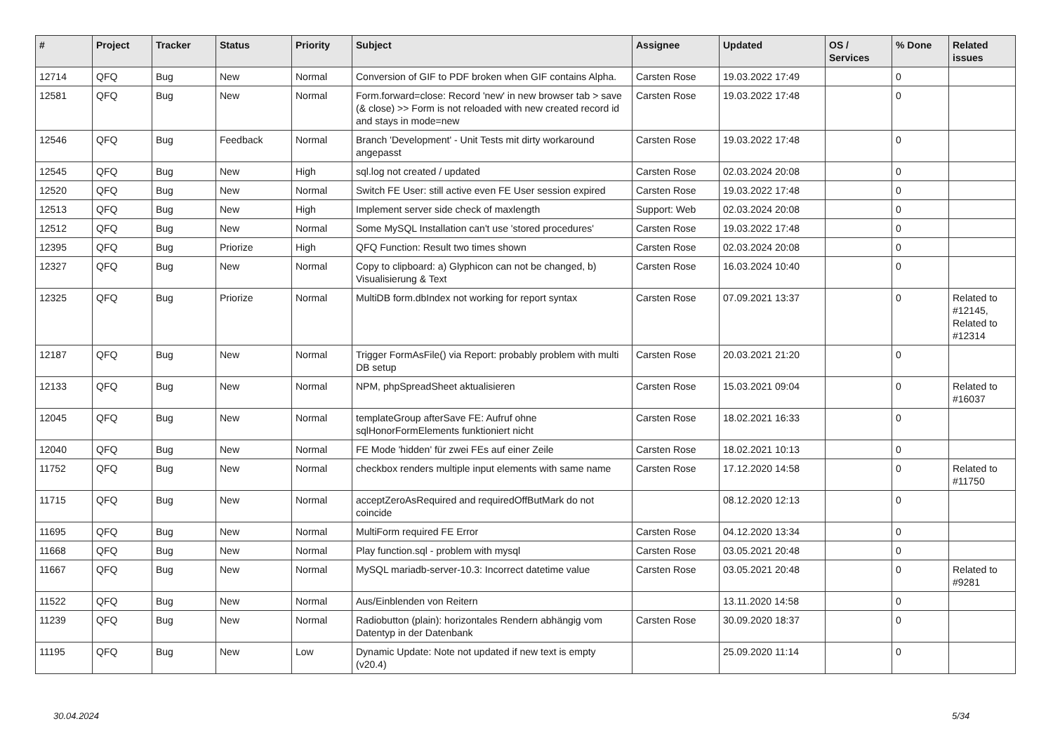| # | Project | Tracker | Status | Priority | Subject | Assignee | Updated | OS / Services | % Done | Related issues |
| --- | --- | --- | --- | --- | --- | --- | --- | --- | --- | --- |
| 12714 | QFQ | Bug | New | Normal | Conversion of GIF to PDF broken when GIF contains Alpha. | Carsten Rose | 19.03.2022 17:49 | | 0 | |
| 12581 | QFQ | Bug | New | Normal | Form.forward=close: Record 'new' in new browser tab > save (& close) >> Form is not reloaded with new created record id and stays in mode=new | Carsten Rose | 19.03.2022 17:48 | | 0 | |
| 12546 | QFQ | Bug | Feedback | Normal | Branch 'Development' - Unit Tests mit dirty workaround angepasst | Carsten Rose | 19.03.2022 17:48 | | 0 | |
| 12545 | QFQ | Bug | New | High | sql.log not created / updated | Carsten Rose | 02.03.2024 20:08 | | 0 | |
| 12520 | QFQ | Bug | New | Normal | Switch FE User: still active even FE User session expired | Carsten Rose | 19.03.2022 17:48 | | 0 | |
| 12513 | QFQ | Bug | New | High | Implement server side check of maxlength | Support: Web | 02.03.2024 20:08 | | 0 | |
| 12512 | QFQ | Bug | New | Normal | Some MySQL Installation can't use 'stored procedures' | Carsten Rose | 19.03.2022 17:48 | | 0 | |
| 12395 | QFQ | Bug | Priorize | High | QFQ Function: Result two times shown | Carsten Rose | 02.03.2024 20:08 | | 0 | |
| 12327 | QFQ | Bug | New | Normal | Copy to clipboard: a) Glyphicon can not be changed, b) Visualisierung & Text | Carsten Rose | 16.03.2024 10:40 | | 0 | |
| 12325 | QFQ | Bug | Priorize | Normal | MultiDB form.dbIndex not working for report syntax | Carsten Rose | 07.09.2021 13:37 | | 0 | Related to #12145, Related to #12314 |
| 12187 | QFQ | Bug | New | Normal | Trigger FormAsFile() via Report: probably problem with multi DB setup | Carsten Rose | 20.03.2021 21:20 | | 0 | |
| 12133 | QFQ | Bug | New | Normal | NPM, phpSpreadSheet aktualisieren | Carsten Rose | 15.03.2021 09:04 | | 0 | Related to #16037 |
| 12045 | QFQ | Bug | New | Normal | templateGroup afterSave FE: Aufruf ohne sqlHonorFormElements funktioniert nicht | Carsten Rose | 18.02.2021 16:33 | | 0 | |
| 12040 | QFQ | Bug | New | Normal | FE Mode 'hidden' für zwei FEs auf einer Zeile | Carsten Rose | 18.02.2021 10:13 | | 0 | |
| 11752 | QFQ | Bug | New | Normal | checkbox renders multiple input elements with same name | Carsten Rose | 17.12.2020 14:58 | | 0 | Related to #11750 |
| 11715 | QFQ | Bug | New | Normal | acceptZeroAsRequired and requiredOffButMark do not coincide | | 08.12.2020 12:13 | | 0 | |
| 11695 | QFQ | Bug | New | Normal | MultiForm required FE Error | Carsten Rose | 04.12.2020 13:34 | | 0 | |
| 11668 | QFQ | Bug | New | Normal | Play function.sql - problem with mysql | Carsten Rose | 03.05.2021 20:48 | | 0 | |
| 11667 | QFQ | Bug | New | Normal | MySQL mariadb-server-10.3: Incorrect datetime value | Carsten Rose | 03.05.2021 20:48 | | 0 | Related to #9281 |
| 11522 | QFQ | Bug | New | Normal | Aus/Einblenden von Reitern | | 13.11.2020 14:58 | | 0 | |
| 11239 | QFQ | Bug | New | Normal | Radiobutton (plain): horizontales Rendern abhängig vom Datentyp in der Datenbank | Carsten Rose | 30.09.2020 18:37 | | 0 | |
| 11195 | QFQ | Bug | New | Low | Dynamic Update: Note not updated if new text is empty (v20.4) | | 25.09.2020 11:14 | | 0 | |
30.04.2024 5/34